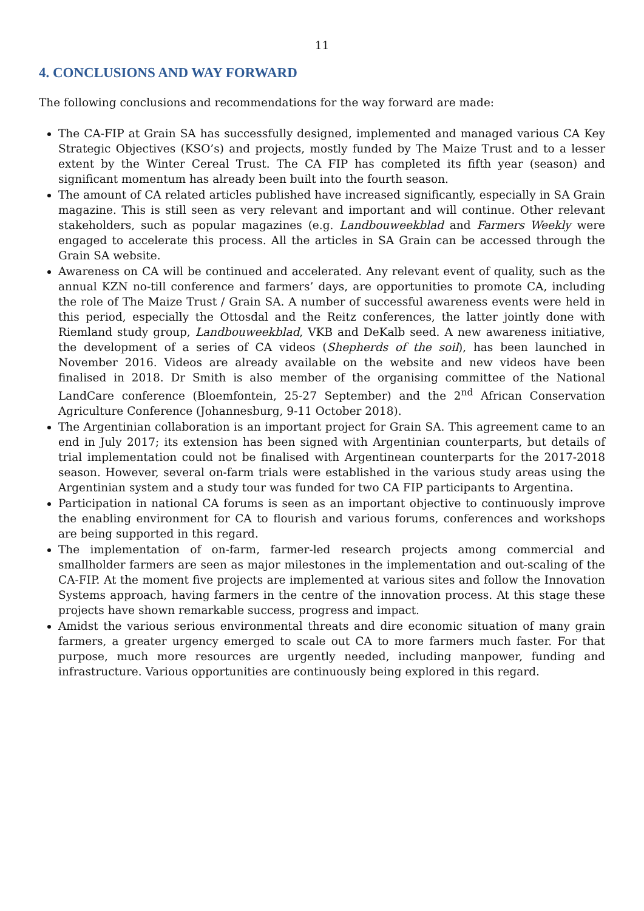11
4. CONCLUSIONS AND WAY FORWARD
The following conclusions and recommendations for the way forward are made:
The CA-FIP at Grain SA has successfully designed, implemented and managed various CA Key Strategic Objectives (KSO’s) and projects, mostly funded by The Maize Trust and to a lesser extent by the Winter Cereal Trust. The CA FIP has completed its fifth year (season) and significant momentum has already been built into the fourth season.
The amount of CA related articles published have increased significantly, especially in SA Grain magazine. This is still seen as very relevant and important and will continue. Other relevant stakeholders, such as popular magazines (e.g. Landbouweekblad and Farmers Weekly were engaged to accelerate this process. All the articles in SA Grain can be accessed through the Grain SA website.
Awareness on CA will be continued and accelerated. Any relevant event of quality, such as the annual KZN no-till conference and farmers’ days, are opportunities to promote CA, including the role of The Maize Trust / Grain SA. A number of successful awareness events were held in this period, especially the Ottosdal and the Reitz conferences, the latter jointly done with Riemland study group, Landbouweekblad, VKB and DeKalb seed. A new awareness initiative, the development of a series of CA videos (Shepherds of the soil), has been launched in November 2016. Videos are already available on the website and new videos have been finalised in 2018. Dr Smith is also member of the organising committee of the National LandCare conference (Bloemfontein, 25-27 September) and the 2<sup>nd</sup> African Conservation Agriculture Conference (Johannesburg, 9-11 October 2018).
The Argentinian collaboration is an important project for Grain SA. This agreement came to an end in July 2017; its extension has been signed with Argentinian counterparts, but details of trial implementation could not be finalised with Argentinean counterparts for the 2017-2018 season. However, several on-farm trials were established in the various study areas using the Argentinian system and a study tour was funded for two CA FIP participants to Argentina.
Participation in national CA forums is seen as an important objective to continuously improve the enabling environment for CA to flourish and various forums, conferences and workshops are being supported in this regard.
The implementation of on-farm, farmer-led research projects among commercial and smallholder farmers are seen as major milestones in the implementation and out-scaling of the CA-FIP. At the moment five projects are implemented at various sites and follow the Innovation Systems approach, having farmers in the centre of the innovation process. At this stage these projects have shown remarkable success, progress and impact.
Amidst the various serious environmental threats and dire economic situation of many grain farmers, a greater urgency emerged to scale out CA to more farmers much faster. For that purpose, much more resources are urgently needed, including manpower, funding and infrastructure. Various opportunities are continuously being explored in this regard.